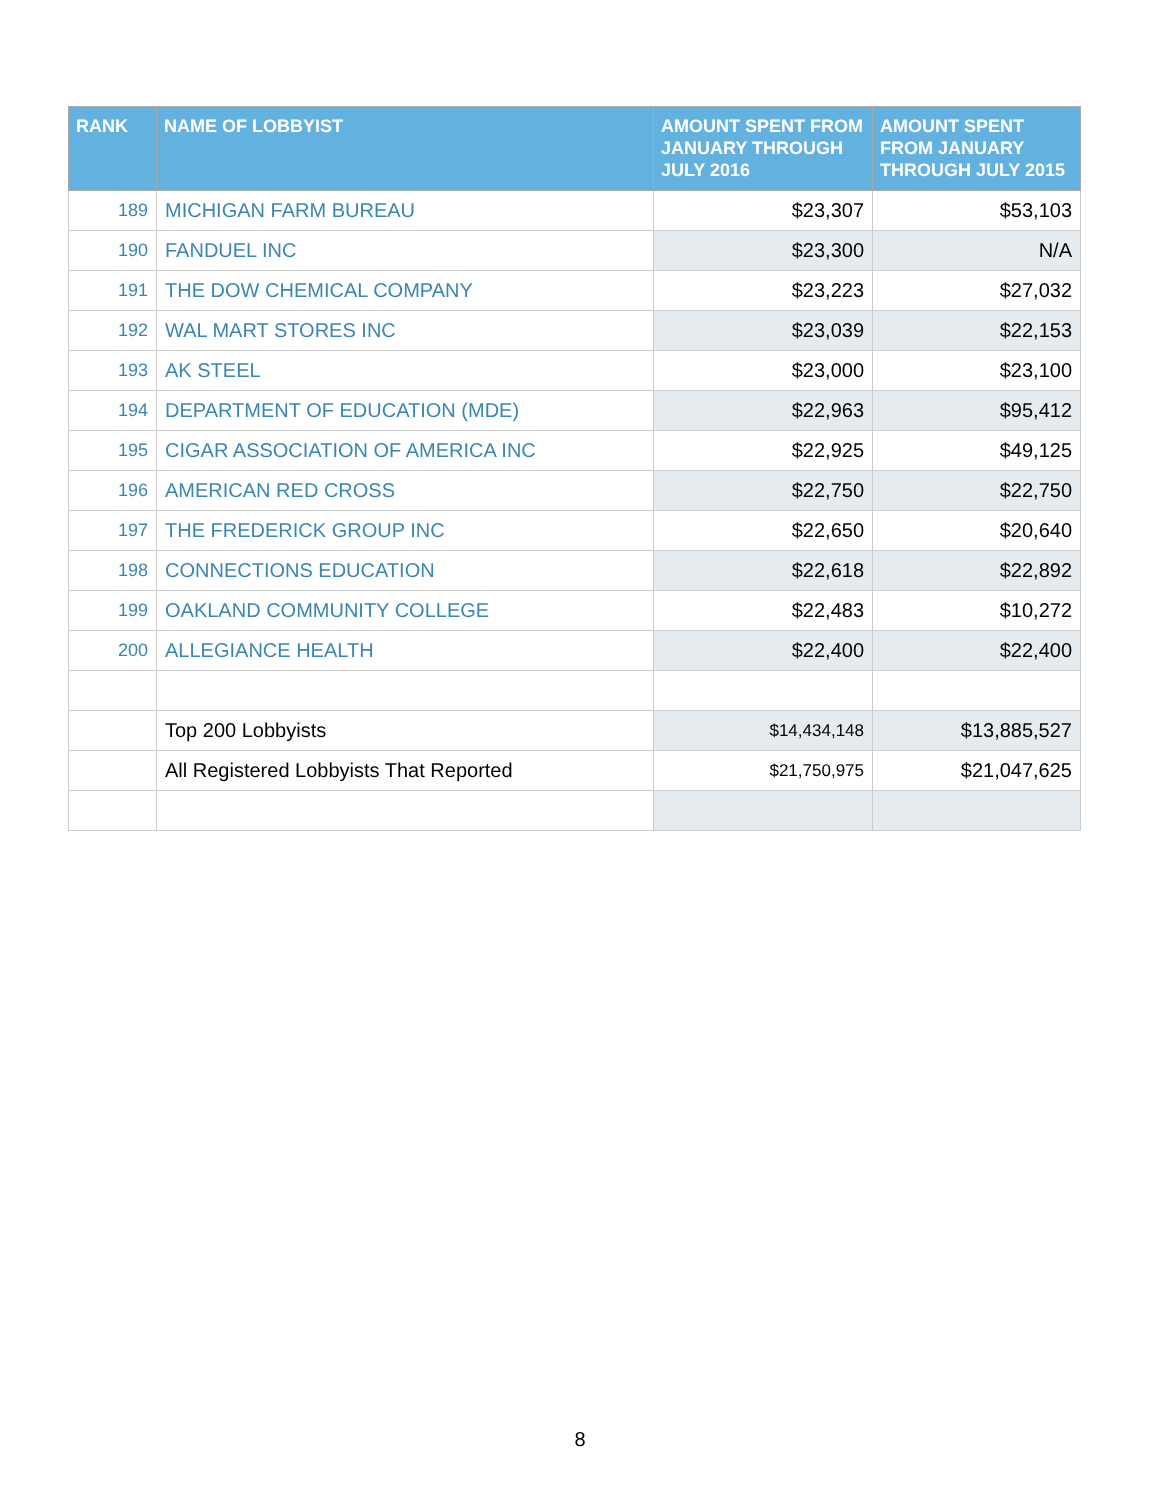| RANK | NAME OF LOBBYIST | AMOUNT SPENT FROM JANUARY THROUGH JULY 2016 | AMOUNT SPENT FROM JANUARY THROUGH JULY 2015 |
| --- | --- | --- | --- |
| 189 | MICHIGAN FARM BUREAU | $23,307 | $53,103 |
| 190 | FANDUEL INC | $23,300 | N/A |
| 191 | THE DOW CHEMICAL COMPANY | $23,223 | $27,032 |
| 192 | WAL MART STORES INC | $23,039 | $22,153 |
| 193 | AK STEEL | $23,000 | $23,100 |
| 194 | DEPARTMENT OF EDUCATION (MDE) | $22,963 | $95,412 |
| 195 | CIGAR ASSOCIATION OF AMERICA INC | $22,925 | $49,125 |
| 196 | AMERICAN RED CROSS | $22,750 | $22,750 |
| 197 | THE FREDERICK GROUP INC | $22,650 | $20,640 |
| 198 | CONNECTIONS EDUCATION | $22,618 | $22,892 |
| 199 | OAKLAND COMMUNITY COLLEGE | $22,483 | $10,272 |
| 200 | ALLEGIANCE HEALTH | $22,400 | $22,400 |
| | Top 200 Lobbyists | $14,434,148 | $13,885,527 |
| | All Registered Lobbyists That Reported | $21,750,975 | $21,047,625 |
8